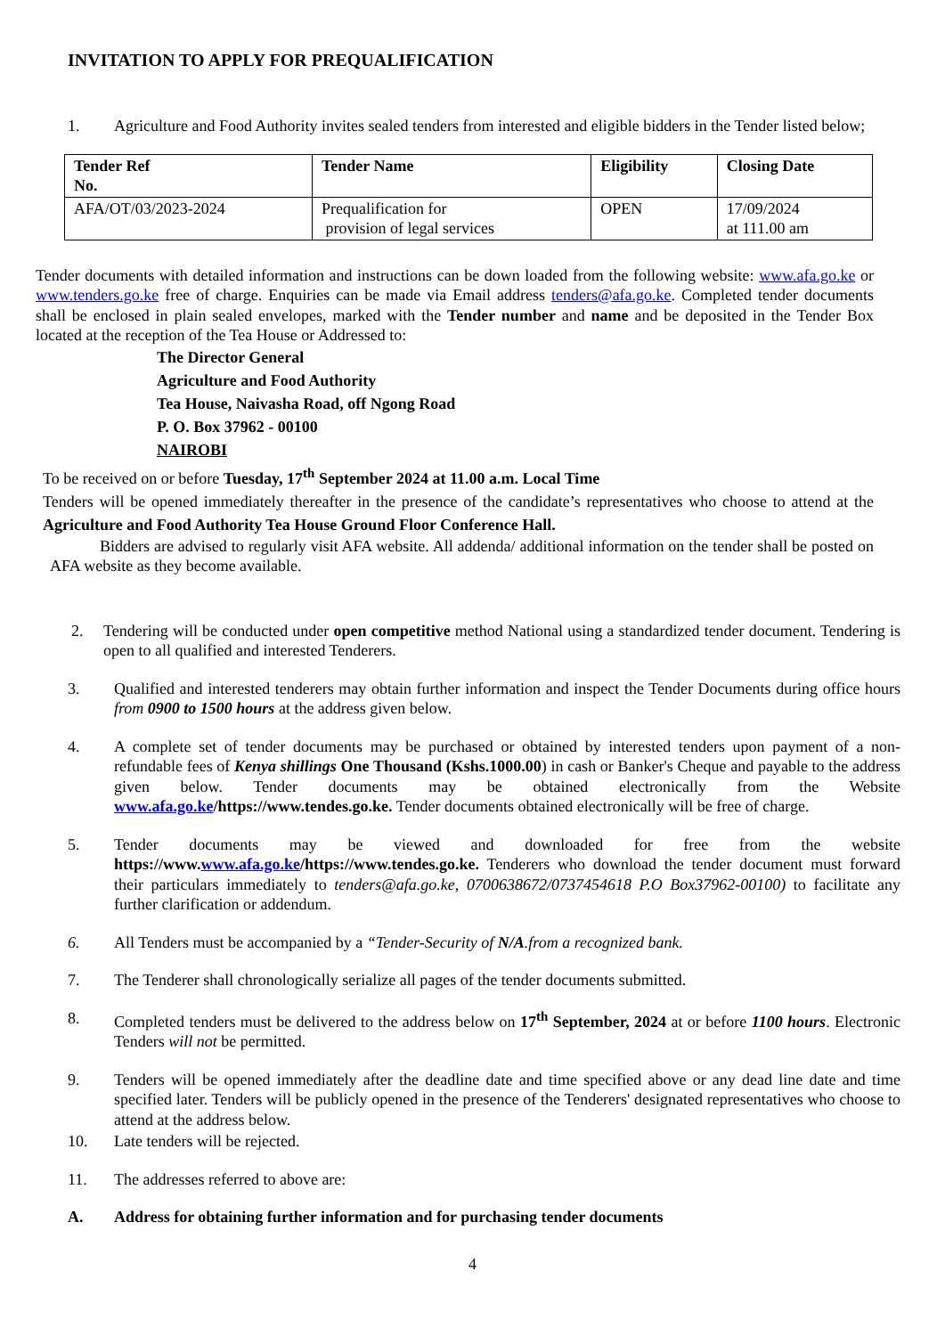INVITATION TO APPLY FOR PREQUALIFICATION
1. Agriculture and Food Authority invites sealed tenders from interested and eligible bidders in the Tender listed below;
| Tender Ref No. | Tender Name | Eligibility | Closing Date |
| --- | --- | --- | --- |
| AFA/OT/03/2023-2024 | Prequalification for provision of legal services | OPEN | 17/09/2024 at 111.00 am |
Tender documents with detailed information and instructions can be down loaded from the following website: www.afa.go.ke or www.tenders.go.ke free of charge. Enquiries can be made via Email address tenders@afa.go.ke. Completed tender documents shall be enclosed in plain sealed envelopes, marked with the Tender number and name and be deposited in the Tender Box located at the reception of the Tea House or Addressed to:
The Director General
Agriculture and Food Authority
Tea House, Naivasha Road, off Ngong Road
P. O. Box 37962 - 00100
NAIROBI
To be received on or before Tuesday, 17<sup>th</sup> September 2024 at 11.00 a.m. Local Time
Tenders will be opened immediately thereafter in the presence of the candidate’s representatives who choose to attend at the Agriculture and Food Authority Tea House Ground Floor Conference Hall.
Bidders are advised to regularly visit AFA website. All addenda/ additional information on the tender shall be posted on AFA website as they become available.
2. Tendering will be conducted under open competitive method National using a standardized tender document. Tendering is open to all qualified and interested Tenderers.
3. Qualified and interested tenderers may obtain further information and inspect the Tender Documents during office hours from 0900 to 1500 hours at the address given below.
4. A complete set of tender documents may be purchased or obtained by interested tenders upon payment of a non- refundable fees of Kenya shillings One Thousand (Kshs.1000.00) in cash or Banker's Cheque and payable to the address given below. Tender documents may be obtained electronically from the Website www.afa.go.ke/https://www.tendes.go.ke. Tender documents obtained electronically will be free of charge.
5. Tender documents may be viewed and downloaded for free from the website https://www.www.afa.go.ke/https://www.tendes.go.ke. Tenderers who download the tender document must forward their particulars immediately to tenders@afa.go.ke, 0700638672/0737454618 P.O Box37962-00100) to facilitate any further clarification or addendum.
6. All Tenders must be accompanied by a “Tender-Security of N/A.from a recognized bank.
7. The Tenderer shall chronologically serialize all pages of the tender documents submitted.
8. Completed tenders must be delivered to the address below on 17<sup>th</sup> September, 2024 at or before 1100 hours. Electronic Tenders will not be permitted.
9. Tenders will be opened immediately after the deadline date and time specified above or any dead line date and time specified later. Tenders will be publicly opened in the presence of the Tenderers' designated representatives who choose to attend at the address below.
10. Late tenders will be rejected.
11. The addresses referred to above are:
A. Address for obtaining further information and for purchasing tender documents
4